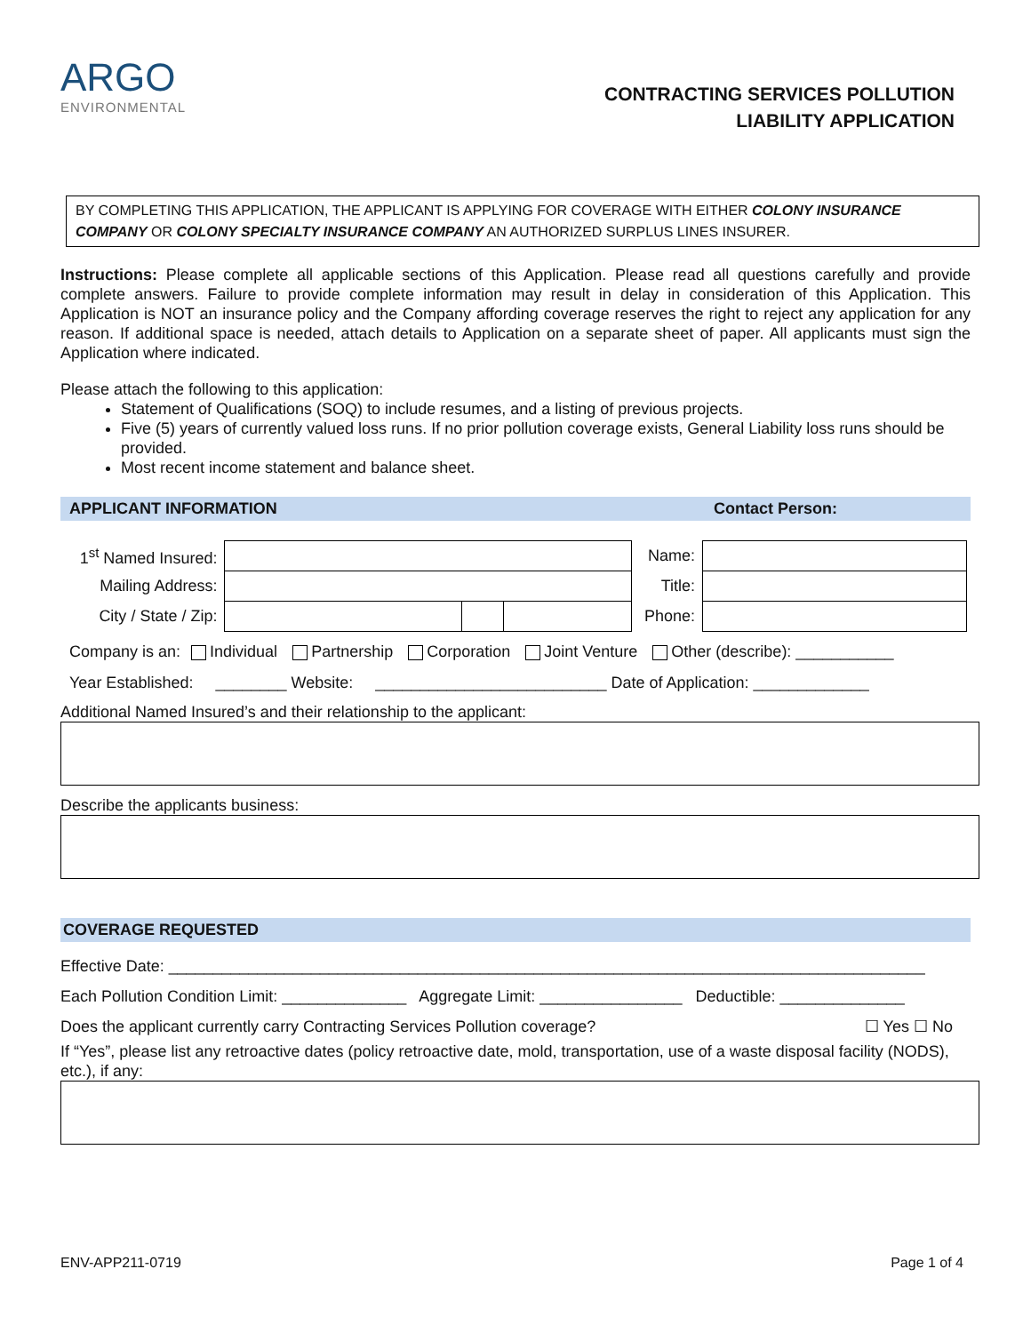ARGO
ENVIRONMENTAL
CONTRACTING SERVICES POLLUTION
LIABILITY APPLICATION
BY COMPLETING THIS APPLICATION, THE APPLICANT IS APPLYING FOR COVERAGE WITH EITHER COLONY INSURANCE COMPANY OR COLONY SPECIALTY INSURANCE COMPANY AN AUTHORIZED SURPLUS LINES INSURER.
Instructions: Please complete all applicable sections of this Application. Please read all questions carefully and provide complete answers. Failure to provide complete information may result in delay in consideration of this Application. This Application is NOT an insurance policy and the Company affording coverage reserves the right to reject any application for any reason. If additional space is needed, attach details to Application on a separate sheet of paper. All applicants must sign the Application where indicated.
Please attach the following to this application:
Statement of Qualifications (SOQ) to include resumes, and a listing of previous projects.
Five (5) years of currently valued loss runs. If no prior pollution coverage exists, General Liability loss runs should be provided.
Most recent income statement and balance sheet.
APPLICANT INFORMATION Contact Person:
| 1<sup>st</sup> Named Insured: | | | | Name: | |
| Mailing Address: | | | | Title: | |
| City / State / Zip: | | | | Phone: | |
Company is an: Individual Partnership Corporation Joint Venture Other (describe): ___________
Year Established: ________ Website: __________________________ Date of Application: _____________
Additional Named Insured’s and their relationship to the applicant:
Describe the applicants business:
COVERAGE REQUESTED
Effective Date: _____________________________________________________________________________________
Each Pollution Condition Limit: ______________ Aggregate Limit: ________________ Deductible: ______________
Does the applicant currently carry Contracting Services Pollution coverage? ☐ Yes ☐ No
If “Yes”, please list any retroactive dates (policy retroactive date, mold, transportation, use of a waste disposal facility (NODS), etc.), if any:
ENV-APP211-0719 Page 1 of 4